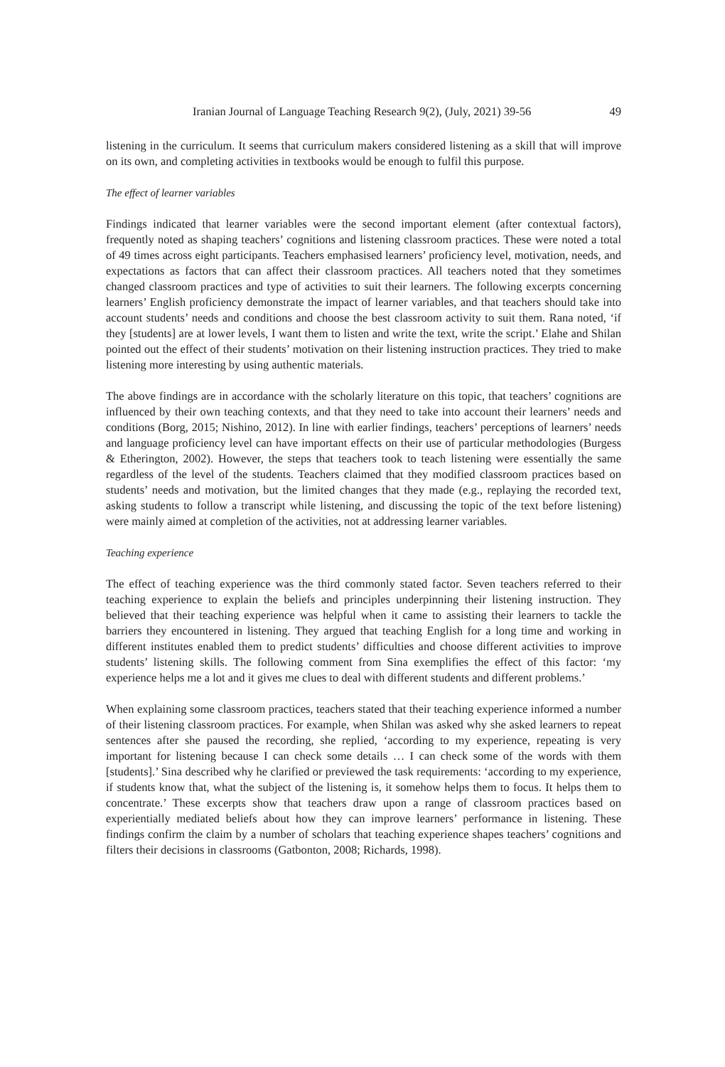Iranian Journal of Language Teaching Research 9(2), (July, 2021) 39-56 49
listening in the curriculum. It seems that curriculum makers considered listening as a skill that will improve on its own, and completing activities in textbooks would be enough to fulfil this purpose.
The effect of learner variables
Findings indicated that learner variables were the second important element (after contextual factors), frequently noted as shaping teachers’ cognitions and listening classroom practices. These were noted a total of 49 times across eight participants. Teachers emphasised learners’ proficiency level, motivation, needs, and expectations as factors that can affect their classroom practices. All teachers noted that they sometimes changed classroom practices and type of activities to suit their learners. The following excerpts concerning learners’ English proficiency demonstrate the impact of learner variables, and that teachers should take into account students’ needs and conditions and choose the best classroom activity to suit them. Rana noted, ‘if they [students] are at lower levels, I want them to listen and write the text, write the script.’ Elahe and Shilan pointed out the effect of their students’ motivation on their listening instruction practices. They tried to make listening more interesting by using authentic materials.
The above findings are in accordance with the scholarly literature on this topic, that teachers’ cognitions are influenced by their own teaching contexts, and that they need to take into account their learners’ needs and conditions (Borg, 2015; Nishino, 2012). In line with earlier findings, teachers’ perceptions of learners’ needs and language proficiency level can have important effects on their use of particular methodologies (Burgess & Etherington, 2002). However, the steps that teachers took to teach listening were essentially the same regardless of the level of the students. Teachers claimed that they modified classroom practices based on students’ needs and motivation, but the limited changes that they made (e.g., replaying the recorded text, asking students to follow a transcript while listening, and discussing the topic of the text before listening) were mainly aimed at completion of the activities, not at addressing learner variables.
Teaching experience
The effect of teaching experience was the third commonly stated factor. Seven teachers referred to their teaching experience to explain the beliefs and principles underpinning their listening instruction. They believed that their teaching experience was helpful when it came to assisting their learners to tackle the barriers they encountered in listening. They argued that teaching English for a long time and working in different institutes enabled them to predict students’ difficulties and choose different activities to improve students’ listening skills. The following comment from Sina exemplifies the effect of this factor: ‘my experience helps me a lot and it gives me clues to deal with different students and different problems.’
When explaining some classroom practices, teachers stated that their teaching experience informed a number of their listening classroom practices. For example, when Shilan was asked why she asked learners to repeat sentences after she paused the recording, she replied, ‘according to my experience, repeating is very important for listening because I can check some details … I can check some of the words with them [students].’ Sina described why he clarified or previewed the task requirements: ‘according to my experience, if students know that, what the subject of the listening is, it somehow helps them to focus. It helps them to concentrate.’ These excerpts show that teachers draw upon a range of classroom practices based on experientially mediated beliefs about how they can improve learners’ performance in listening. These findings confirm the claim by a number of scholars that teaching experience shapes teachers’ cognitions and filters their decisions in classrooms (Gatbonton, 2008; Richards, 1998).